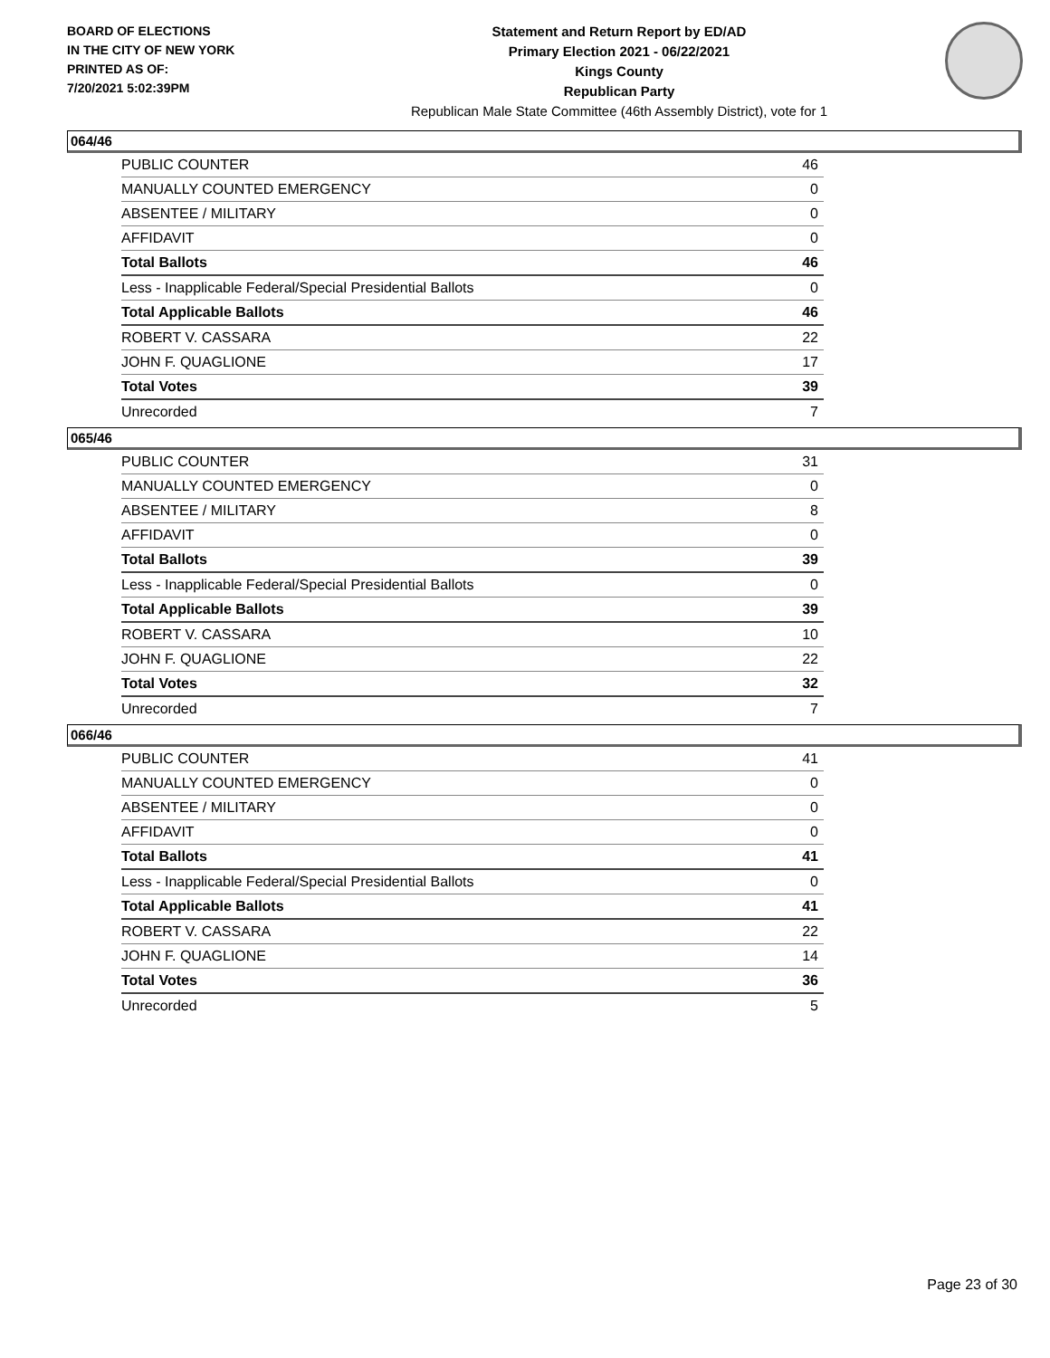BOARD OF ELECTIONS
IN THE CITY OF NEW YORK
PRINTED AS OF:
7/20/2021 5:02:39PM
Statement and Return Report by ED/AD
Primary Election 2021 - 06/22/2021
Kings County
Republican Party
Republican Male State Committee (46th Assembly District), vote for 1
064/46
| PUBLIC COUNTER | 46 |
| MANUALLY COUNTED EMERGENCY | 0 |
| ABSENTEE / MILITARY | 0 |
| AFFIDAVIT | 0 |
| Total Ballots | 46 |
| Less - Inapplicable Federal/Special Presidential Ballots | 0 |
| Total Applicable Ballots | 46 |
| ROBERT V. CASSARA | 22 |
| JOHN F. QUAGLIONE | 17 |
| Total Votes | 39 |
| Unrecorded | 7 |
065/46
| PUBLIC COUNTER | 31 |
| MANUALLY COUNTED EMERGENCY | 0 |
| ABSENTEE / MILITARY | 8 |
| AFFIDAVIT | 0 |
| Total Ballots | 39 |
| Less - Inapplicable Federal/Special Presidential Ballots | 0 |
| Total Applicable Ballots | 39 |
| ROBERT V. CASSARA | 10 |
| JOHN F. QUAGLIONE | 22 |
| Total Votes | 32 |
| Unrecorded | 7 |
066/46
| PUBLIC COUNTER | 41 |
| MANUALLY COUNTED EMERGENCY | 0 |
| ABSENTEE / MILITARY | 0 |
| AFFIDAVIT | 0 |
| Total Ballots | 41 |
| Less - Inapplicable Federal/Special Presidential Ballots | 0 |
| Total Applicable Ballots | 41 |
| ROBERT V. CASSARA | 22 |
| JOHN F. QUAGLIONE | 14 |
| Total Votes | 36 |
| Unrecorded | 5 |
Page 23 of 30